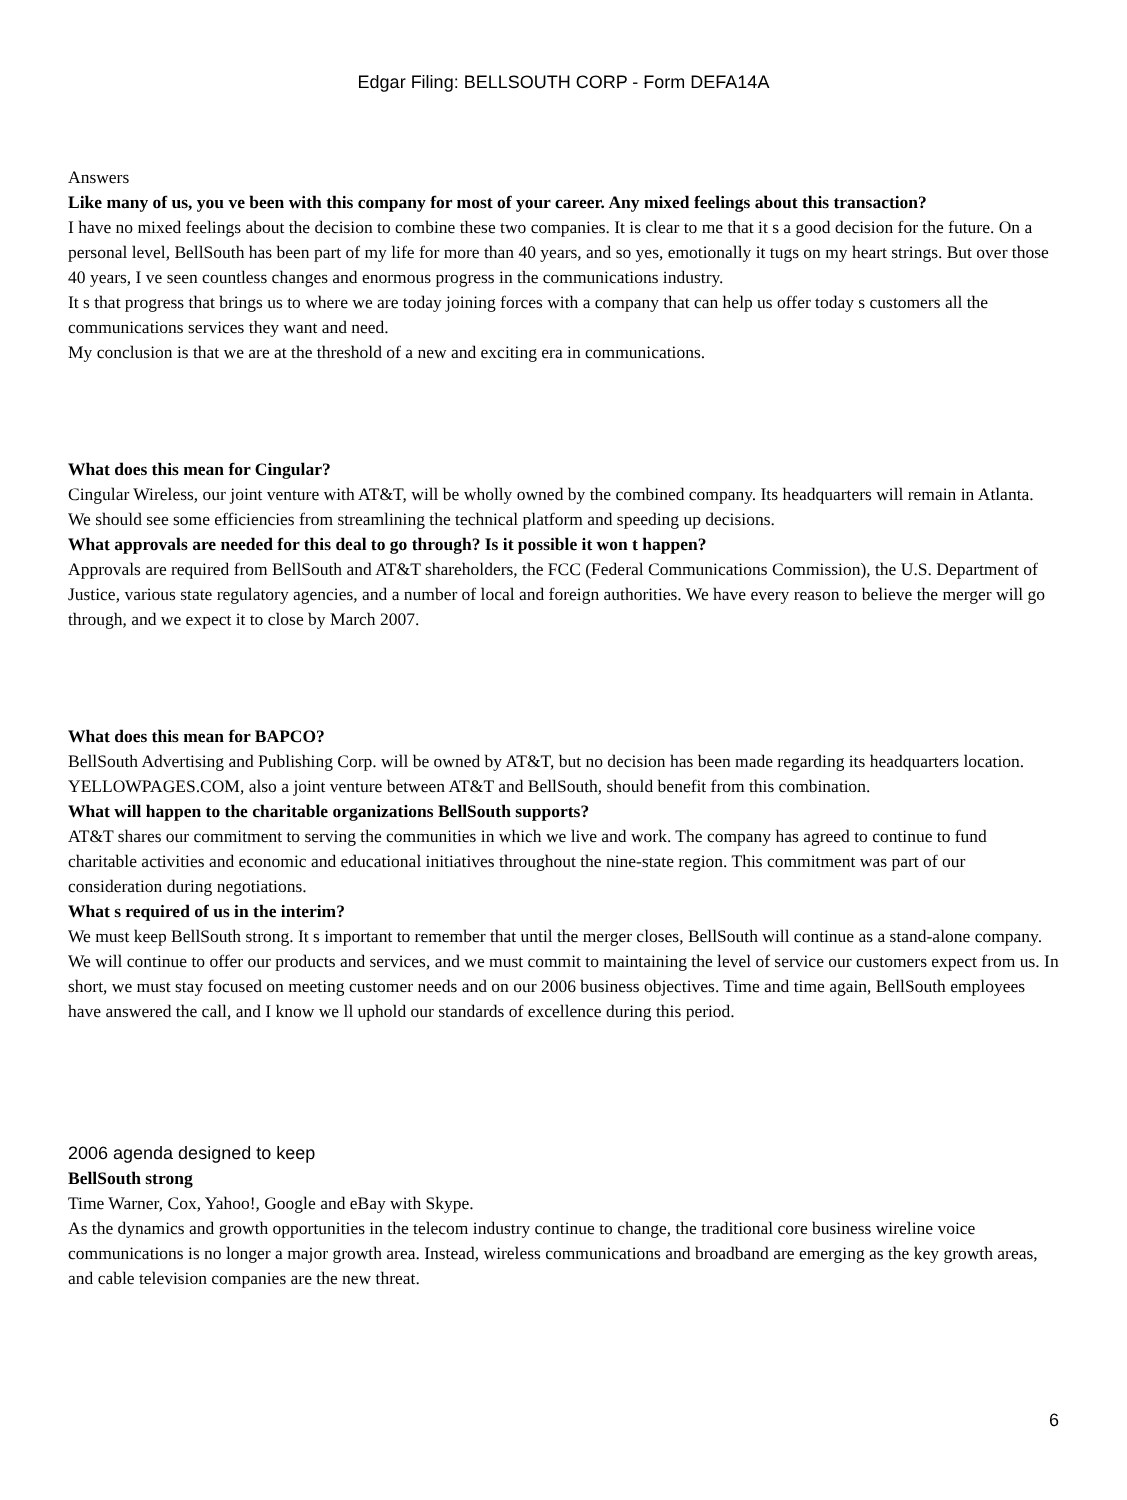Edgar Filing: BELLSOUTH CORP - Form DEFA14A
Answers
Like many of us, you ve been with this company for most of your career. Any mixed feelings about this transaction?
I have no mixed feelings about the decision to combine these two companies. It is clear to me that it s a good decision for the future. On a personal level, BellSouth has been part of my life for more than 40 years, and so yes, emotionally it tugs on my heart strings. But over those 40 years, I ve seen countless changes and enormous progress in the communications industry.
It s that progress that brings us to where we are today joining forces with a company that can help us offer today s customers all the communications services they want and need.
My conclusion is that we are at the threshold of a new and exciting era in communications.
What does this mean for Cingular?
Cingular Wireless, our joint venture with AT&T, will be wholly owned by the combined company. Its headquarters will remain in Atlanta. We should see some efficiencies from streamlining the technical platform and speeding up decisions.
What approvals are needed for this deal to go through? Is it possible it won t happen?
Approvals are required from BellSouth and AT&T shareholders, the FCC (Federal Communications Commission), the U.S. Department of Justice, various state regulatory agencies, and a number of local and foreign authorities. We have every reason to believe the merger will go through, and we expect it to close by March 2007.
What does this mean for BAPCO?
BellSouth Advertising and Publishing Corp. will be owned by AT&T, but no decision has been made regarding its headquarters location. YELLOWPAGES.COM, also a joint venture between AT&T and BellSouth, should benefit from this combination.
What will happen to the charitable organizations BellSouth supports?
AT&T shares our commitment to serving the communities in which we live and work. The company has agreed to continue to fund charitable activities and economic and educational initiatives throughout the nine-state region. This commitment was part of our consideration during negotiations.
What s required of us in the interim?
We must keep BellSouth strong. It s important to remember that until the merger closes, BellSouth will continue as a stand-alone company. We will continue to offer our products and services, and we must commit to maintaining the level of service our customers expect from us. In short, we must stay focused on meeting customer needs and on our 2006 business objectives. Time and time again, BellSouth employees have answered the call, and I know we ll uphold our standards of excellence during this period.
2006 agenda designed to keep
BellSouth strong
Time Warner, Cox, Yahoo!, Google and eBay with Skype.
As the dynamics and growth opportunities in the telecom industry continue to change, the traditional core business wireline voice communications is no longer a major growth area. Instead, wireless communications and broadband are emerging as the key growth areas, and cable television companies are the new threat.
6